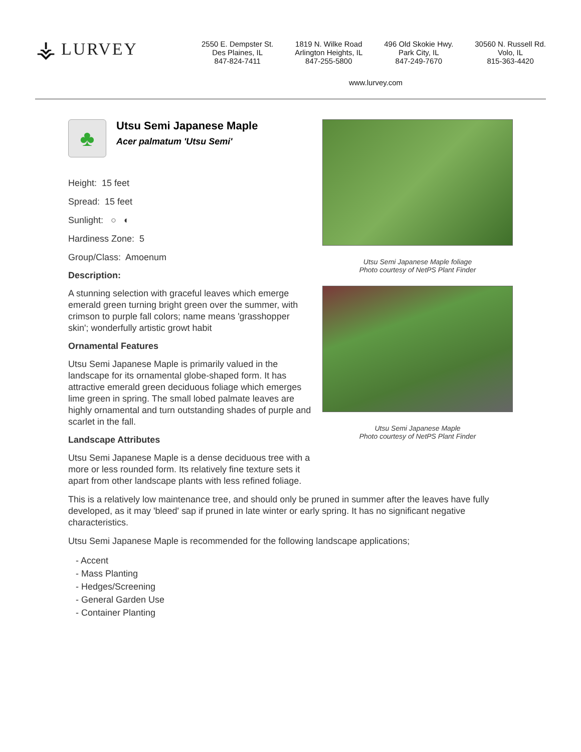⚶ LURVEY
2550 E. Dempster St.
Des Plaines, IL
847-824-7411
1819 N. Wilke Road
Arlington Heights, IL
847-255-5800
496 Old Skokie Hwy.
Park City, IL
847-249-7670
30560 N. Russell Rd.
Volo, IL
815-363-4420
www.lurvey.com
♣
Utsu Semi Japanese Maple
Acer palmatum 'Utsu Semi'
Height: 15 feet
Spread: 15 feet
Sunlight: ○ ◐
Hardiness Zone: 5
Group/Class: Amoenum
Description:
A stunning selection with graceful leaves which emerge emerald green turning bright green over the summer, with crimson to purple fall colors; name means 'grasshopper skin'; wonderfully artistic growt habit
Ornamental Features
Utsu Semi Japanese Maple is primarily valued in the landscape for its ornamental globe-shaped form. It has attractive emerald green deciduous foliage which emerges lime green in spring. The small lobed palmate leaves are highly ornamental and turn outstanding shades of purple and scarlet in the fall.
Landscape Attributes
Utsu Semi Japanese Maple is a dense deciduous tree with a more or less rounded form. Its relatively fine texture sets it apart from other landscape plants with less refined foliage.
Utsu Semi Japanese Maple foliage
Photo courtesy of NetPS Plant Finder
Utsu Semi Japanese Maple
Photo courtesy of NetPS Plant Finder
This is a relatively low maintenance tree, and should only be pruned in summer after the leaves have fully developed, as it may 'bleed' sap if pruned in late winter or early spring. It has no significant negative characteristics.
Utsu Semi Japanese Maple is recommended for the following landscape applications;
- Accent
- Mass Planting
- Hedges/Screening
- General Garden Use
- Container Planting